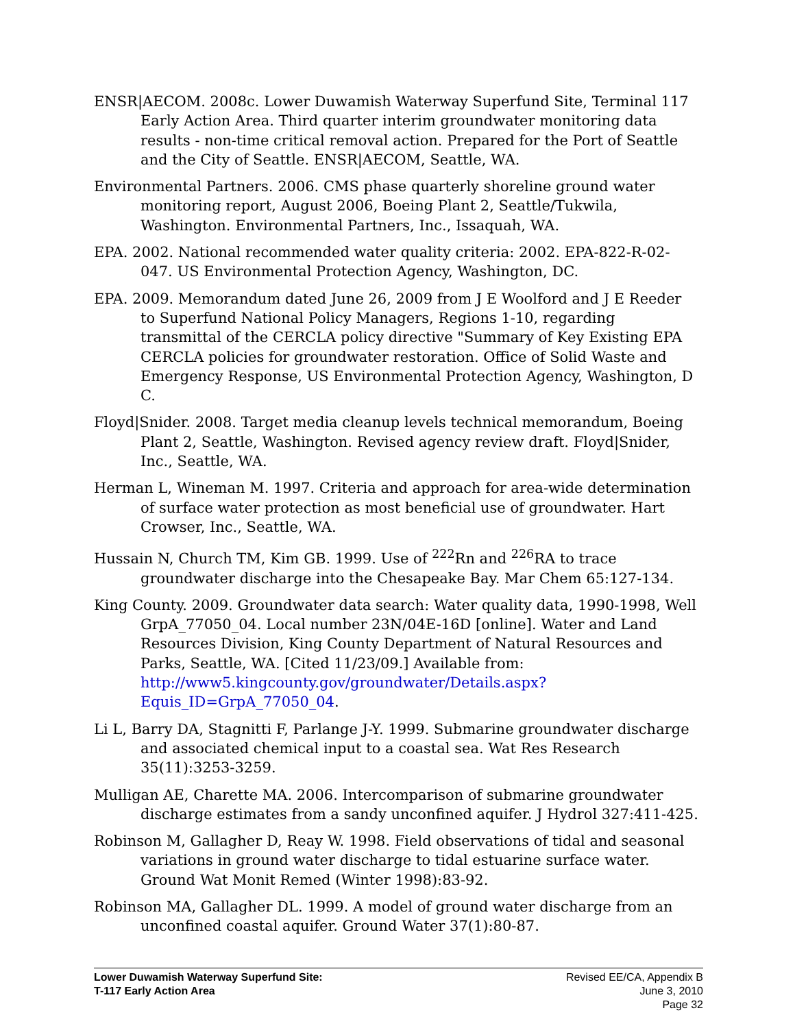ENSR|AECOM. 2008c. Lower Duwamish Waterway Superfund Site, Terminal 117 Early Action Area. Third quarter interim groundwater monitoring data results - non-time critical removal action. Prepared for the Port of Seattle and the City of Seattle. ENSR|AECOM, Seattle, WA.
Environmental Partners. 2006. CMS phase quarterly shoreline ground water monitoring report, August 2006, Boeing Plant 2, Seattle/Tukwila, Washington. Environmental Partners, Inc., Issaquah, WA.
EPA. 2002. National recommended water quality criteria: 2002. EPA-822-R-02-047. US Environmental Protection Agency, Washington, DC.
EPA. 2009. Memorandum dated June 26, 2009 from J E Woolford and J E Reeder to Superfund National Policy Managers, Regions 1-10, regarding transmittal of the CERCLA policy directive "Summary of Key Existing EPA CERCLA policies for groundwater restoration. Office of Solid Waste and Emergency Response, US Environmental Protection Agency, Washington, D C.
Floyd|Snider. 2008. Target media cleanup levels technical memorandum, Boeing Plant 2, Seattle, Washington. Revised agency review draft. Floyd|Snider, Inc., Seattle, WA.
Herman L, Wineman M. 1997. Criteria and approach for area-wide determination of surface water protection as most beneficial use of groundwater. Hart Crowser, Inc., Seattle, WA.
Hussain N, Church TM, Kim GB. 1999. Use of <sup>222</sup>Rn and <sup>226</sup>RA to trace groundwater discharge into the Chesapeake Bay. Mar Chem 65:127-134.
King County. 2009. Groundwater data search: Water quality data, 1990-1998, Well GrpA_77050_04. Local number 23N/04E-16D [online]. Water and Land Resources Division, King County Department of Natural Resources and Parks, Seattle, WA. [Cited 11/23/09.] Available from: http://www5.kingcounty.gov/groundwater/Details.aspx?Equis_ID=GrpA_77050_04.
Li L, Barry DA, Stagnitti F, Parlange J-Y. 1999. Submarine groundwater discharge and associated chemical input to a coastal sea. Wat Res Research 35(11):3253-3259.
Mulligan AE, Charette MA. 2006. Intercomparison of submarine groundwater discharge estimates from a sandy unconfined aquifer. J Hydrol 327:411-425.
Robinson M, Gallagher D, Reay W. 1998. Field observations of tidal and seasonal variations in ground water discharge to tidal estuarine surface water. Ground Wat Monit Remed (Winter 1998):83-92.
Robinson MA, Gallagher DL. 1999. A model of ground water discharge from an unconfined coastal aquifer. Ground Water 37(1):80-87.
Lower Duwamish Waterway Superfund Site:
T-117 Early Action Area
Revised EE/CA, Appendix B
June 3, 2010
Page 32